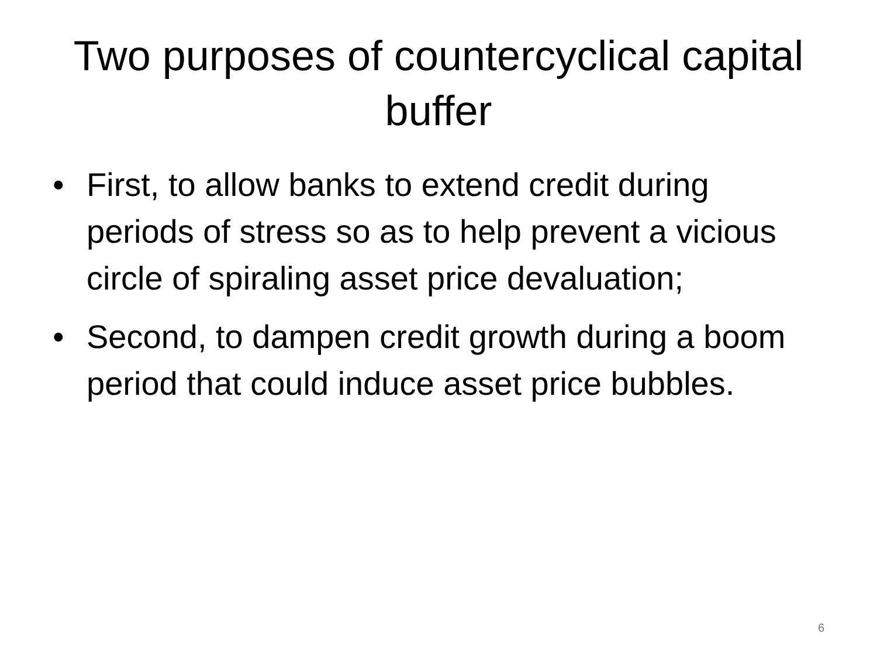Two purposes of countercyclical capital buffer
• First, to allow banks to extend credit during periods of stress so as to help prevent a vicious circle of spiraling asset price devaluation;
• Second, to dampen credit growth during a boom period that could induce asset price bubbles.
6